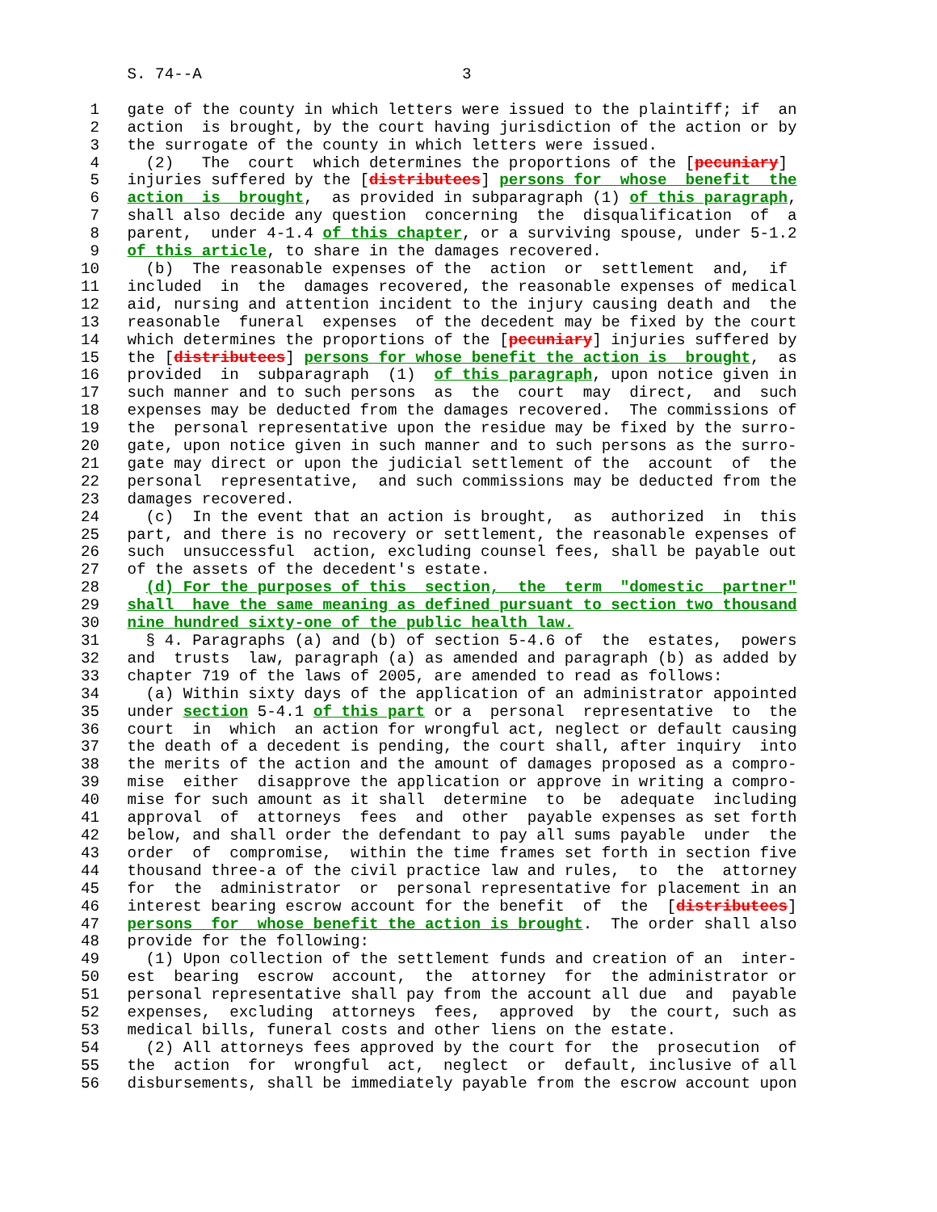S. 74--A                            3

 1   gate of the county in which letters were issued to the plaintiff; if  an
 2   action  is brought, by the court having jurisdiction of the action or by
 3   the surrogate of the county in which letters were issued.
 4     (2)   The  court  which determines the proportions of the [pecuniary]
 5   injuries suffered by the [distributees] persons for  whose  benefit  the
 6   action  is  brought,  as provided in subparagraph (1) of this paragraph,
 7   shall also decide any question  concerning  the  disqualification  of  a
 8   parent,  under 4-1.4 of this chapter, or a surviving spouse, under 5-1.2
 9   of this article, to share in the damages recovered.
10     (b)  The reasonable expenses of the  action  or  settlement  and,  if
11   included  in  the  damages recovered, the reasonable expenses of medical
12   aid, nursing and attention incident to the injury causing death and  the
13   reasonable  funeral  expenses  of the decedent may be fixed by the court
14   which determines the proportions of the [pecuniary] injuries suffered by
15   the [distributees] persons for whose benefit the action is  brought,  as
16   provided  in  subparagraph  (1)  of this paragraph, upon notice given in
17   such manner and to such persons  as  the  court  may  direct,  and  such
18   expenses may be deducted from the damages recovered.  The commissions of
19   the  personal representative upon the residue may be fixed by the surro-
20   gate, upon notice given in such manner and to such persons as the surro-
21   gate may direct or upon the judicial settlement of the  account  of  the
22   personal  representative,  and such commissions may be deducted from the
23   damages recovered.
24     (c)  In the event that an action is brought,  as  authorized  in  this
25   part, and there is no recovery or settlement, the reasonable expenses of
26   such  unsuccessful  action, excluding counsel fees, shall be payable out
27   of the assets of the decedent's estate.
28     (d) For the purposes of this  section,  the  term  "domestic  partner"
29   shall  have the same meaning as defined pursuant to section two thousand
30   nine hundred sixty-one of the public health law.
31     § 4. Paragraphs (a) and (b) of section 5-4.6 of  the  estates,  powers
32   and  trusts  law, paragraph (a) as amended and paragraph (b) as added by
33   chapter 719 of the laws of 2005, are amended to read as follows:
34     (a) Within sixty days of the application of an administrator appointed
35   under section 5-4.1 of this part or a  personal  representative  to  the
36   court  in  which  an action for wrongful act, neglect or default causing
37   the death of a decedent is pending, the court shall, after inquiry  into
38   the merits of the action and the amount of damages proposed as a compro-
39   mise  either  disapprove the application or approve in writing a compro-
40   mise for such amount as it shall  determine  to  be  adequate  including
41   approval  of  attorneys  fees  and  other  payable expenses as set forth
42   below, and shall order the defendant to pay all sums payable  under  the
43   order  of  compromise,  within the time frames set forth in section five
44   thousand three-a of the civil practice law and rules,  to  the  attorney
45   for  the  administrator  or  personal representative for placement in an
46   interest bearing escrow account for the benefit  of  the  [distributees]
47   persons  for  whose benefit the action is brought.  The order shall also
48   provide for the following:
49     (1) Upon collection of the settlement funds and creation of an  inter-
50   est  bearing  escrow  account,  the  attorney  for  the administrator or
51   personal representative shall pay from the account all due  and  payable
52   expenses,  excluding  attorneys  fees,  approved  by  the court, such as
53   medical bills, funeral costs and other liens on the estate.
54     (2) All attorneys fees approved by the court for  the  prosecution  of
55   the  action  for  wrongful  act,  neglect  or  default, inclusive of all
56   disbursements, shall be immediately payable from the escrow account upon